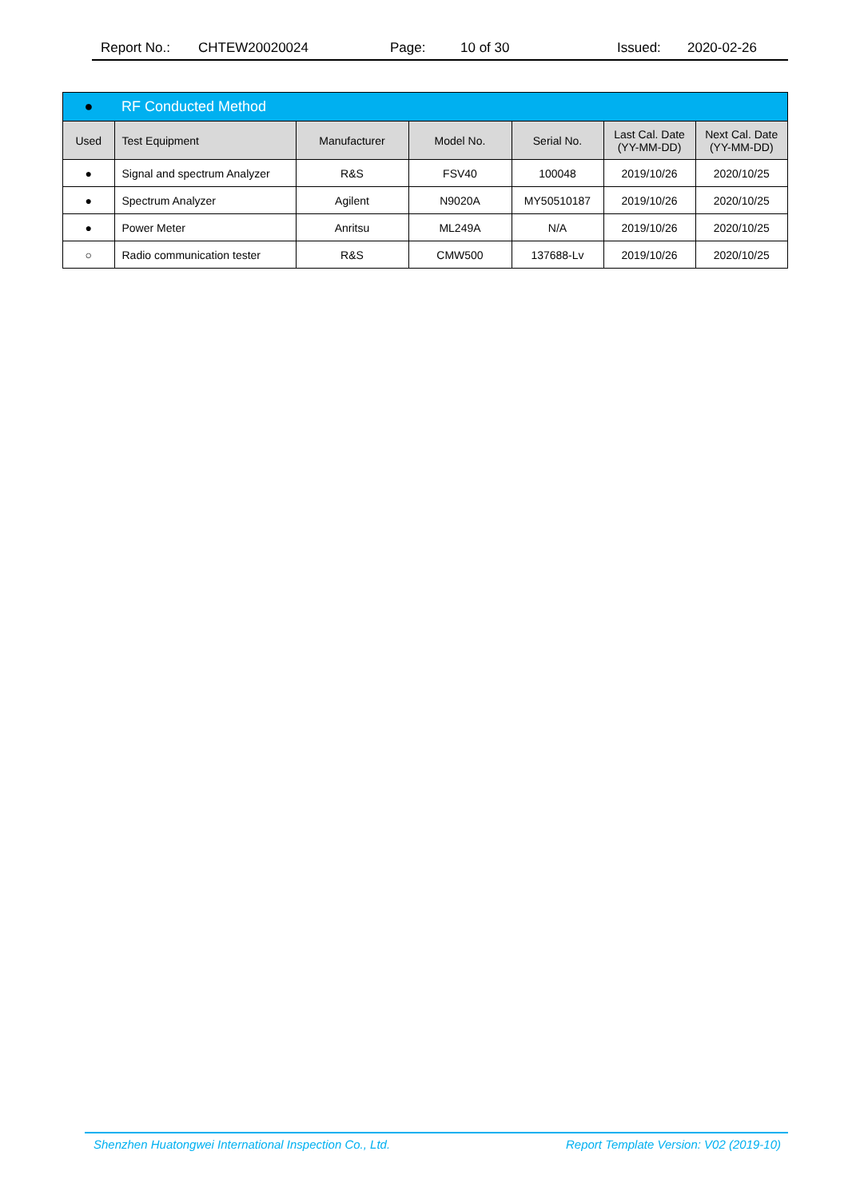Report No.: CHTEW20020024 Page: 10 of 30 Issued: 2020-02-26
| ● | RF Conducted Method | | | | | |
| Used | Test Equipment | Manufacturer | Model No. | Serial No. | Last Cal. Date (YY-MM-DD) | Next Cal. Date (YY-MM-DD) |
| ● | Signal and spectrum Analyzer | R&S | FSV40 | 100048 | 2019/10/26 | 2020/10/25 |
| ● | Spectrum Analyzer | Agilent | N9020A | MY50510187 | 2019/10/26 | 2020/10/25 |
| ● | Power Meter | Anritsu | ML249A | N/A | 2019/10/26 | 2020/10/25 |
| ○ | Radio communication tester | R&S | CMW500 | 137688-Lv | 2019/10/26 | 2020/10/25 |
Shenzhen Huatongwei International Inspection Co., Ltd. Report Template Version: V02 (2019-10)